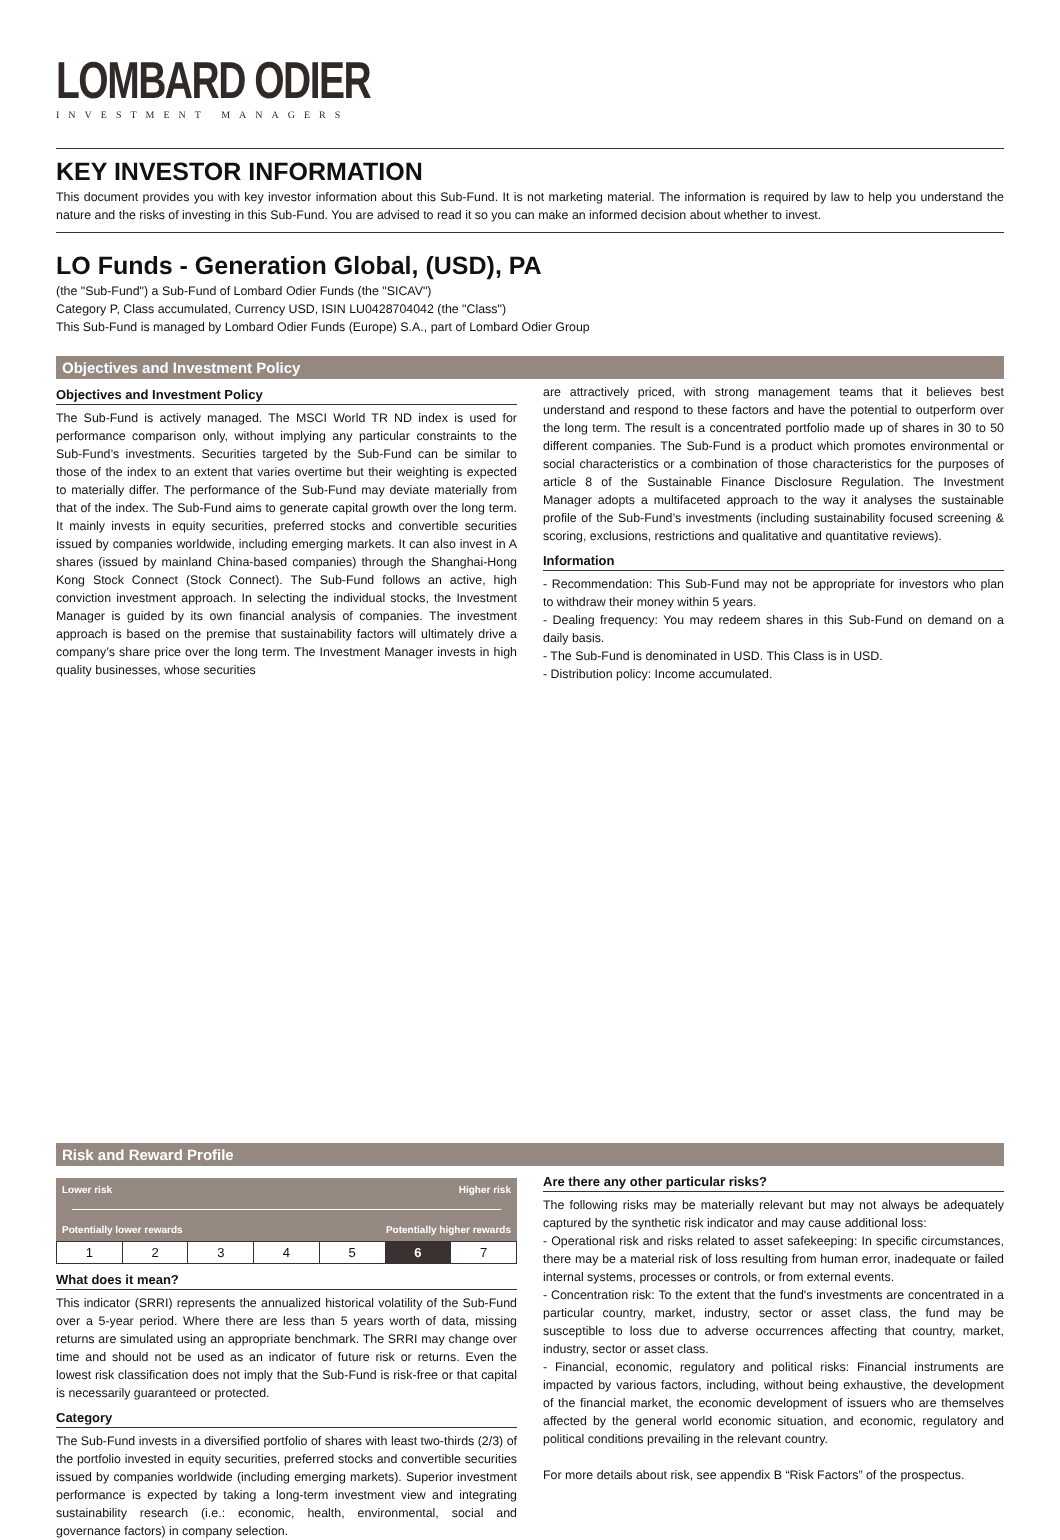LOMBARD ODIER
INVESTMENT MANAGERS
KEY INVESTOR INFORMATION
This document provides you with key investor information about this Sub-Fund. It is not marketing material. The information is required by law to help you understand the nature and the risks of investing in this Sub-Fund. You are advised to read it so you can make an informed decision about whether to invest.
LO Funds - Generation Global, (USD), PA
(the "Sub-Fund") a Sub-Fund of Lombard Odier Funds (the "SICAV")
Category P, Class accumulated, Currency USD, ISIN LU0428704042 (the "Class")
This Sub-Fund is managed by Lombard Odier Funds (Europe) S.A., part of Lombard Odier Group
Objectives and Investment Policy
Objectives and Investment Policy
The Sub-Fund is actively managed. The MSCI World TR ND index is used for performance comparison only, without implying any particular constraints to the Sub-Fund’s investments. Securities targeted by the Sub-Fund can be similar to those of the index to an extent that varies overtime but their weighting is expected to materially differ. The performance of the Sub-Fund may deviate materially from that of the index. The Sub-Fund aims to generate capital growth over the long term. It mainly invests in equity securities, preferred stocks and convertible securities issued by companies worldwide, including emerging markets. It can also invest in A shares (issued by mainland China-based companies) through the Shanghai-Hong Kong Stock Connect (Stock Connect). The Sub-Fund follows an active, high conviction investment approach. In selecting the individual stocks, the Investment Manager is guided by its own financial analysis of companies. The investment approach is based on the premise that sustainability factors will ultimately drive a company’s share price over the long term. The Investment Manager invests in high quality businesses, whose securities
are attractively priced, with strong management teams that it believes best understand and respond to these factors and have the potential to outperform over the long term. The result is a concentrated portfolio made up of shares in 30 to 50 different companies. The Sub-Fund is a product which promotes environmental or social characteristics or a combination of those characteristics for the purposes of article 8 of the Sustainable Finance Disclosure Regulation. The Investment Manager adopts a multifaceted approach to the way it analyses the sustainable profile of the Sub-Fund’s investments (including sustainability focused screening & scoring, exclusions, restrictions and qualitative and quantitative reviews).
Information
- Recommendation: This Sub-Fund may not be appropriate for investors who plan to withdraw their money within 5 years.
- Dealing frequency: You may redeem shares in this Sub-Fund on demand on a daily basis.
- The Sub-Fund is denominated in USD. This Class is in USD.
- Distribution policy: Income accumulated.
Risk and Reward Profile
Lower risk Higher risk
Potentially lower rewards Potentially higher rewards
| 1 | 2 | 3 | 4 | 5 | 6 | 7 |
What does it mean?
This indicator (SRRI) represents the annualized historical volatility of the Sub-Fund over a 5-year period. Where there are less than 5 years worth of data, missing returns are simulated using an appropriate benchmark. The SRRI may change over time and should not be used as an indicator of future risk or returns. Even the lowest risk classification does not imply that the Sub-Fund is risk-free or that capital is necessarily guaranteed or protected.
Category
The Sub-Fund invests in a diversified portfolio of shares with least two-thirds (2/3) of the portfolio invested in equity securities, preferred stocks and convertible securities issued by companies worldwide (including emerging markets). Superior investment performance is expected by taking a long-term investment view and integrating sustainability research (i.e.: economic, health, environmental, social and governance factors) in company selection.
Are there any other particular risks?
The following risks may be materially relevant but may not always be adequately captured by the synthetic risk indicator and may cause additional loss:
- Operational risk and risks related to asset safekeeping: In specific circumstances, there may be a material risk of loss resulting from human error, inadequate or failed internal systems, processes or controls, or from external events.
- Concentration risk: To the extent that the fund's investments are concentrated in a particular country, market, industry, sector or asset class, the fund may be susceptible to loss due to adverse occurrences affecting that country, market, industry, sector or asset class.
- Financial, economic, regulatory and political risks: Financial instruments are impacted by various factors, including, without being exhaustive, the development of the financial market, the economic development of issuers who are themselves affected by the general world economic situation, and economic, regulatory and political conditions prevailing in the relevant country.
For more details about risk, see appendix B “Risk Factors” of the prospectus.